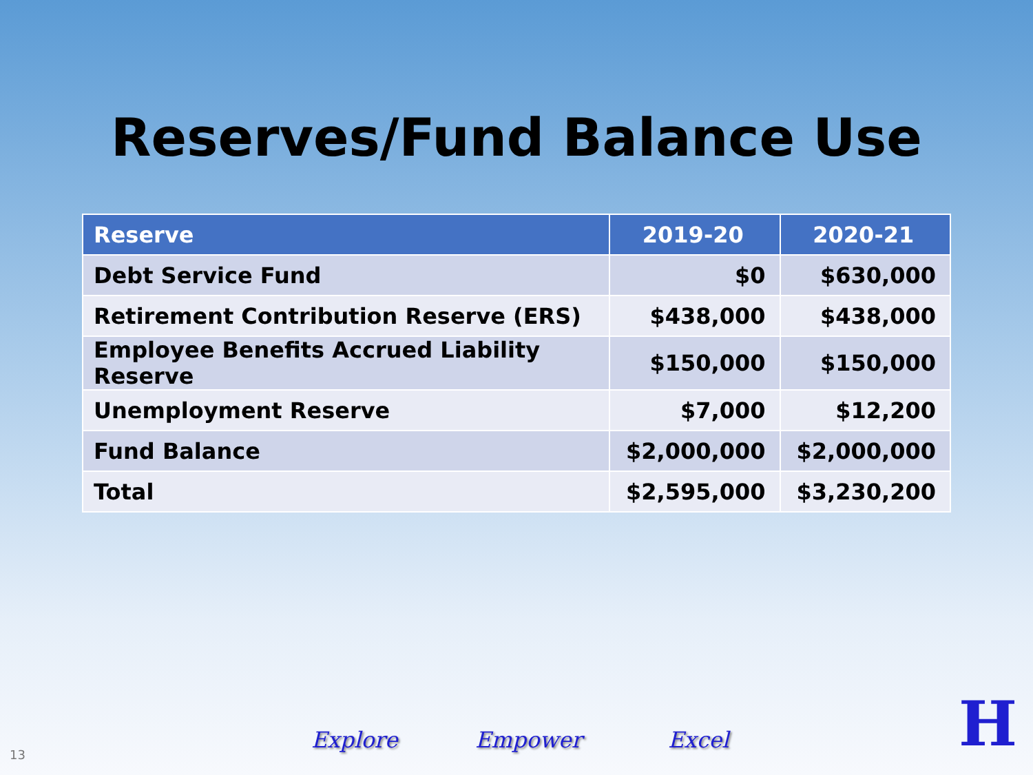Reserves/Fund Balance Use
| Reserve | 2019-20 | 2020-21 |
| --- | --- | --- |
| Debt Service Fund | $0 | $630,000 |
| Retirement Contribution Reserve (ERS) | $438,000 | $438,000 |
| Employee Benefits Accrued Liability Reserve | $150,000 | $150,000 |
| Unemployment Reserve | $7,000 | $12,200 |
| Fund Balance | $2,000,000 | $2,000,000 |
| Total | $2,595,000 | $3,230,200 |
13
Explore Empower Excel
H